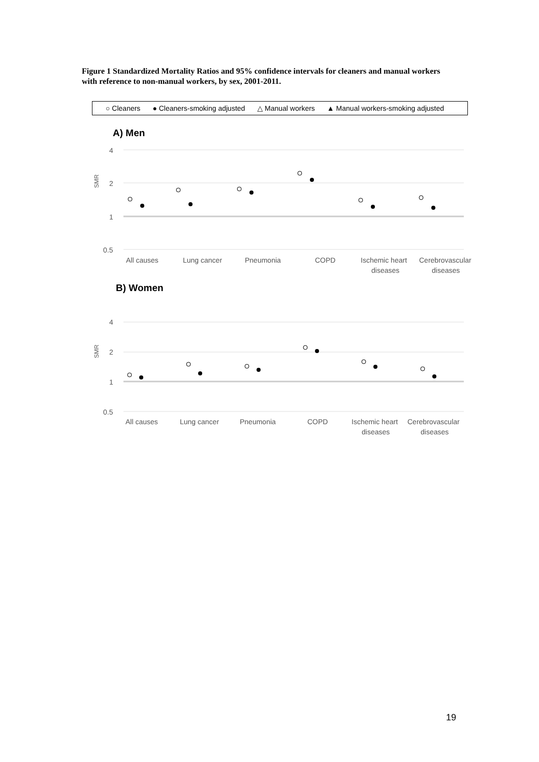Figure 1 Standardized Mortality Ratios and 95% confidence intervals for cleaners and manual workers with reference to non-manual workers, by sex, 2001-2011.
○ Cleaners ● Cleaners-smoking adjusted △ Manual workers ▲ Manual workers-smoking adjusted
A) Men
4
2
1
0.5
SMR
All causes
Lung cancer
Pneumonia
COPD
Ischemic heart
diseases
Cerebrovascular
diseases
B) Women
4
2
1
0.5
SMR
All causes
Lung cancer
Pneumonia
COPD
Ischemic heart
diseases
Cerebrovascular
diseases
19